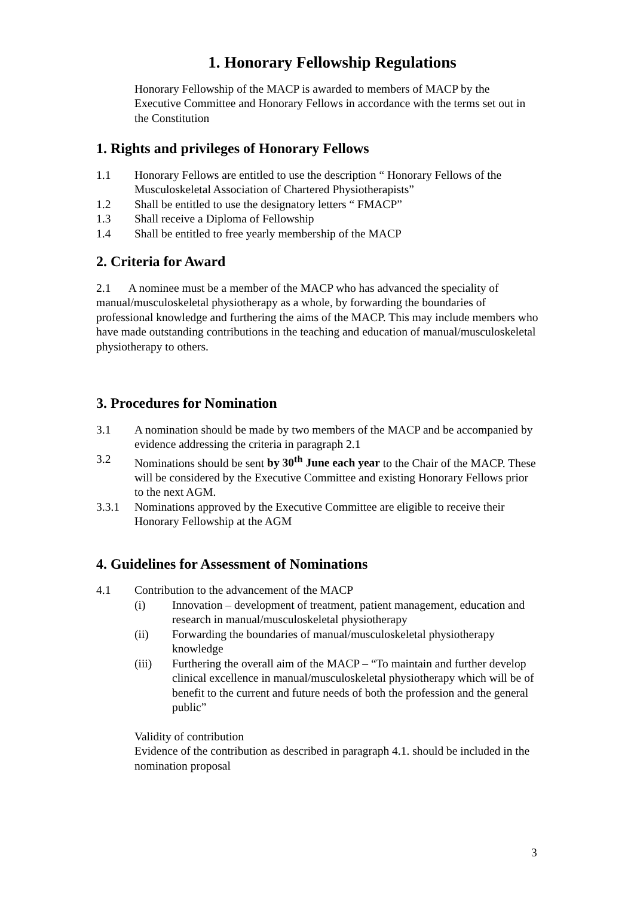1. Honorary Fellowship Regulations
Honorary Fellowship of the MACP is awarded to members of MACP by the Executive Committee and Honorary Fellows in accordance with the terms set out in the Constitution
1. Rights and privileges of Honorary Fellows
1.1 Honorary Fellows are entitled to use the description “ Honorary Fellows of the Musculoskeletal Association of Chartered Physiotherapists”
1.2 Shall be entitled to use the designatory letters “ FMACP”
1.3 Shall receive a Diploma of Fellowship
1.4 Shall be entitled to free yearly membership of the MACP
2. Criteria for Award
2.1 A nominee must be a member of the MACP who has advanced the speciality of manual/musculoskeletal physiotherapy as a whole, by forwarding the boundaries of professional knowledge and furthering the aims of the MACP. This may include members who have made outstanding contributions in the teaching and education of manual/musculoskeletal physiotherapy to others.
3. Procedures for Nomination
3.1 A nomination should be made by two members of the MACP and be accompanied by evidence addressing the criteria in paragraph 2.1
3.2 Nominations should be sent by 30<sup>th</sup> June each year to the Chair of the MACP. These will be considered by the Executive Committee and existing Honorary Fellows prior to the next AGM.
3.3.1 Nominations approved by the Executive Committee are eligible to receive their Honorary Fellowship at the AGM
4. Guidelines for Assessment of Nominations
4.1 Contribution to the advancement of the MACP
(i) Innovation – development of treatment, patient management, education and research in manual/musculoskeletal physiotherapy
(ii) Forwarding the boundaries of manual/musculoskeletal physiotherapy knowledge
(iii) Furthering the overall aim of the MACP – “To maintain and further develop clinical excellence in manual/musculoskeletal physiotherapy which will be of benefit to the current and future needs of both the profession and the general public”
Validity of contribution
Evidence of the contribution as described in paragraph 4.1. should be included in the nomination proposal
3